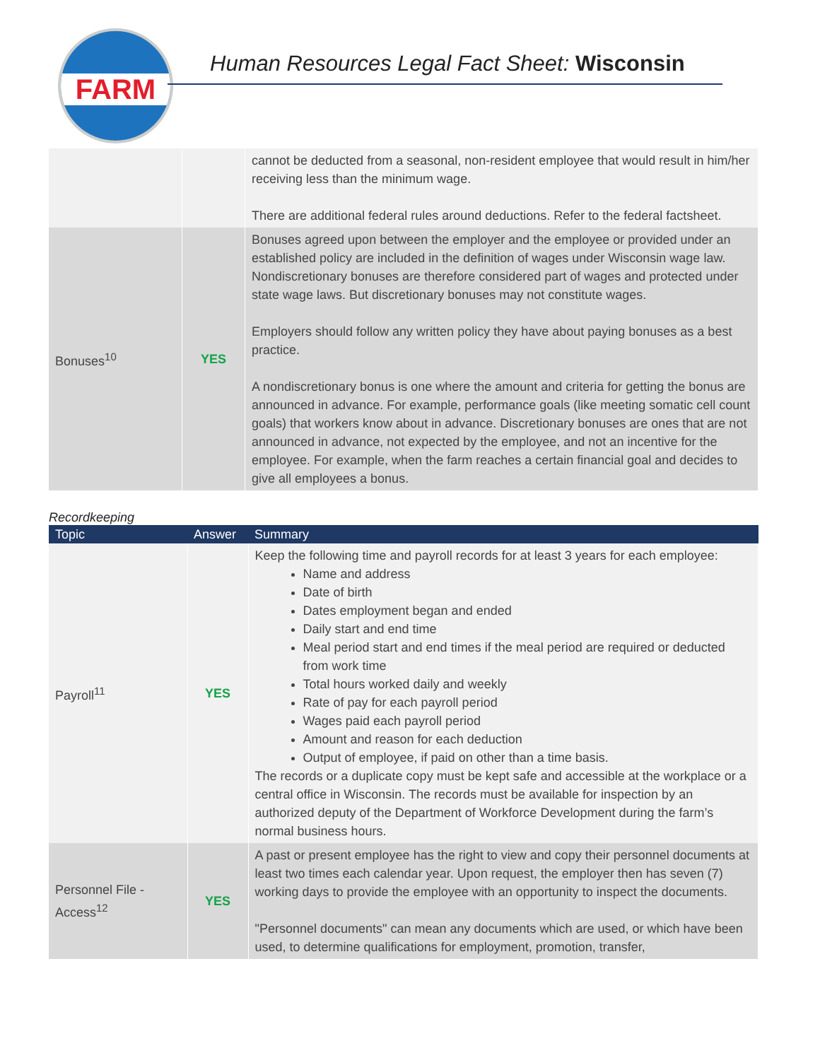FARM
Human Resources Legal Fact Sheet: Wisconsin
| | | cannot be deducted from a seasonal, non-resident employee that would result in him/her receiving less than the minimum wage. There are additional federal rules around deductions. Refer to the federal factsheet. |
| Bonuses<sup>10</sup> | YES | Bonuses agreed upon between the employer and the employee or provided under an established policy are included in the definition of wages under Wisconsin wage law. Nondiscretionary bonuses are therefore considered part of wages and protected under state wage laws. But discretionary bonuses may not constitute wages. Employers should follow any written policy they have about paying bonuses as a best practice. A nondiscretionary bonus is one where the amount and criteria for getting the bonus are announced in advance. For example, performance goals (like meeting somatic cell count goals) that workers know about in advance. Discretionary bonuses are ones that are not announced in advance, not expected by the employee, and not an incentive for the employee. For example, when the farm reaches a certain financial goal and decides to give all employees a bonus. |
Recordkeeping
| Topic | Answer | Summary |
| --- | --- | --- |
| Payroll<sup>11</sup> | YES | Keep the following time and payroll records for at least 3 years for each employee: Name and address Date of birth Dates employment began and ended Daily start and end time Meal period start and end times if the meal period are required or deducted from work time Total hours worked daily and weekly Rate of pay for each payroll period Wages paid each payroll period Amount and reason for each deduction Output of employee, if paid on other than a time basis. The records or a duplicate copy must be kept safe and accessible at the workplace or a central office in Wisconsin. The records must be available for inspection by an authorized deputy of the Department of Workforce Development during the farm’s normal business hours. |
| Personnel File - Access<sup>12</sup> | YES | A past or present employee has the right to view and copy their personnel documents at least two times each calendar year. Upon request, the employer then has seven (7) working days to provide the employee with an opportunity to inspect the documents. "Personnel documents" can mean any documents which are used, or which have been used, to determine qualifications for employment, promotion, transfer, |